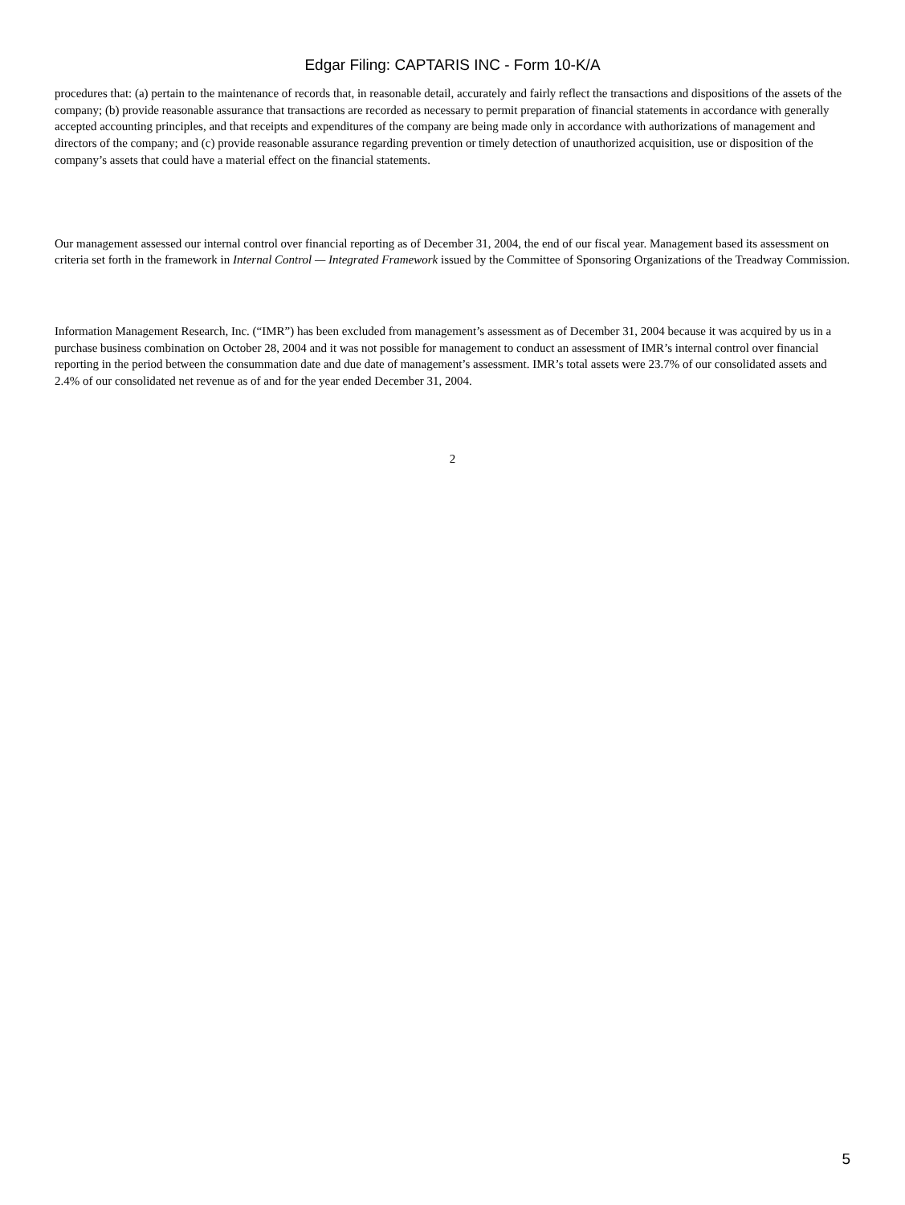Edgar Filing: CAPTARIS INC - Form 10-K/A
procedures that: (a) pertain to the maintenance of records that, in reasonable detail, accurately and fairly reflect the transactions and dispositions of the assets of the company; (b) provide reasonable assurance that transactions are recorded as necessary to permit preparation of financial statements in accordance with generally accepted accounting principles, and that receipts and expenditures of the company are being made only in accordance with authorizations of management and directors of the company; and (c) provide reasonable assurance regarding prevention or timely detection of unauthorized acquisition, use or disposition of the company’s assets that could have a material effect on the financial statements.
Our management assessed our internal control over financial reporting as of December 31, 2004, the end of our fiscal year. Management based its assessment on criteria set forth in the framework in Internal Control — Integrated Framework issued by the Committee of Sponsoring Organizations of the Treadway Commission.
Information Management Research, Inc. (“IMR”) has been excluded from management’s assessment as of December 31, 2004 because it was acquired by us in a purchase business combination on October 28, 2004 and it was not possible for management to conduct an assessment of IMR’s internal control over financial reporting in the period between the consummation date and due date of management’s assessment. IMR’s total assets were 23.7% of our consolidated assets and 2.4% of our consolidated net revenue as of and for the year ended December 31, 2004.
2
5